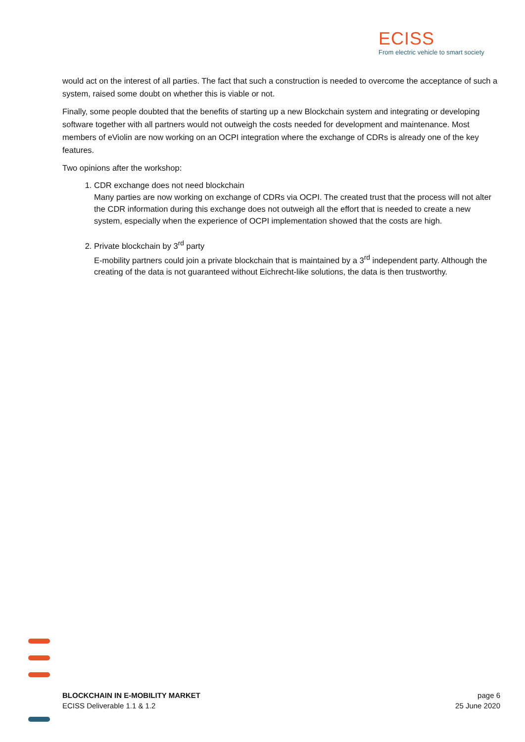ECISS
From electric vehicle to smart society
would act on the interest of all parties. The fact that such a construction is needed to overcome the acceptance of such a system, raised some doubt on whether this is viable or not.
Finally, some people doubted that the benefits of starting up a new Blockchain system and integrating or developing software together with all partners would not outweigh the costs needed for development and maintenance. Most members of eViolin are now working on an OCPI integration where the exchange of CDRs is already one of the key features.
Two opinions after the workshop:
1. CDR exchange does not need blockchain
Many parties are now working on exchange of CDRs via OCPI. The created trust that the process will not alter the CDR information during this exchange does not outweigh all the effort that is needed to create a new system, especially when the experience of OCPI implementation showed that the costs are high.
2. Private blockchain by 3<sup>rd</sup> party
E-mobility partners could join a private blockchain that is maintained by a 3<sup>rd</sup> independent party. Although the creating of the data is not guaranteed without Eichrecht-like solutions, the data is then trustworthy.
BLOCKCHAIN IN E-MOBILITY MARKET
ECISS Deliverable 1.1 & 1.2
page 6
25 June 2020